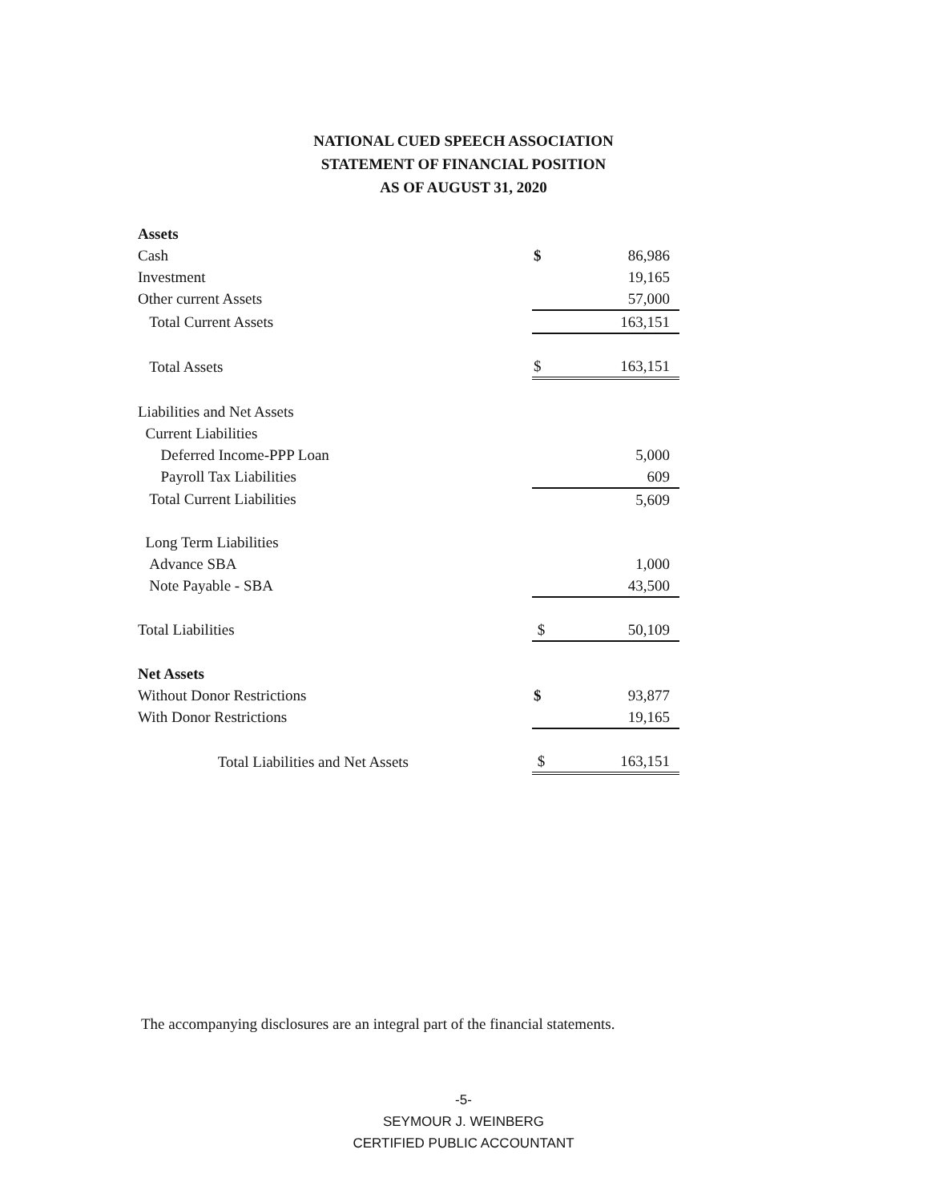NATIONAL CUED SPEECH ASSOCIATION
STATEMENT OF FINANCIAL POSITION
AS OF AUGUST 31, 2020
| Assets | | |
| Cash | $ | 86,986 |
| Investment | | 19,165 |
| Other current Assets | | 57,000 |
| Total Current Assets | | 163,151 |
| Total Assets | $ | 163,151 |
| Liabilities and Net Assets | | |
| Current Liabilities | | |
| Deferred Income-PPP Loan | | 5,000 |
| Payroll Tax Liabilities | | 609 |
| Total Current Liabilities | | 5,609 |
| Long Term Liabilities | | |
| Advance SBA | | 1,000 |
| Note Payable - SBA | | 43,500 |
| Total Liabilities | $ | 50,109 |
| Net Assets | | |
| Without Donor Restrictions | $ | 93,877 |
| With Donor Restrictions | | 19,165 |
| Total Liabilities and Net Assets | $ | 163,151 |
The accompanying disclosures are an integral part of the financial statements.
-5-
SEYMOUR J. WEINBERG
CERTIFIED PUBLIC ACCOUNTANT